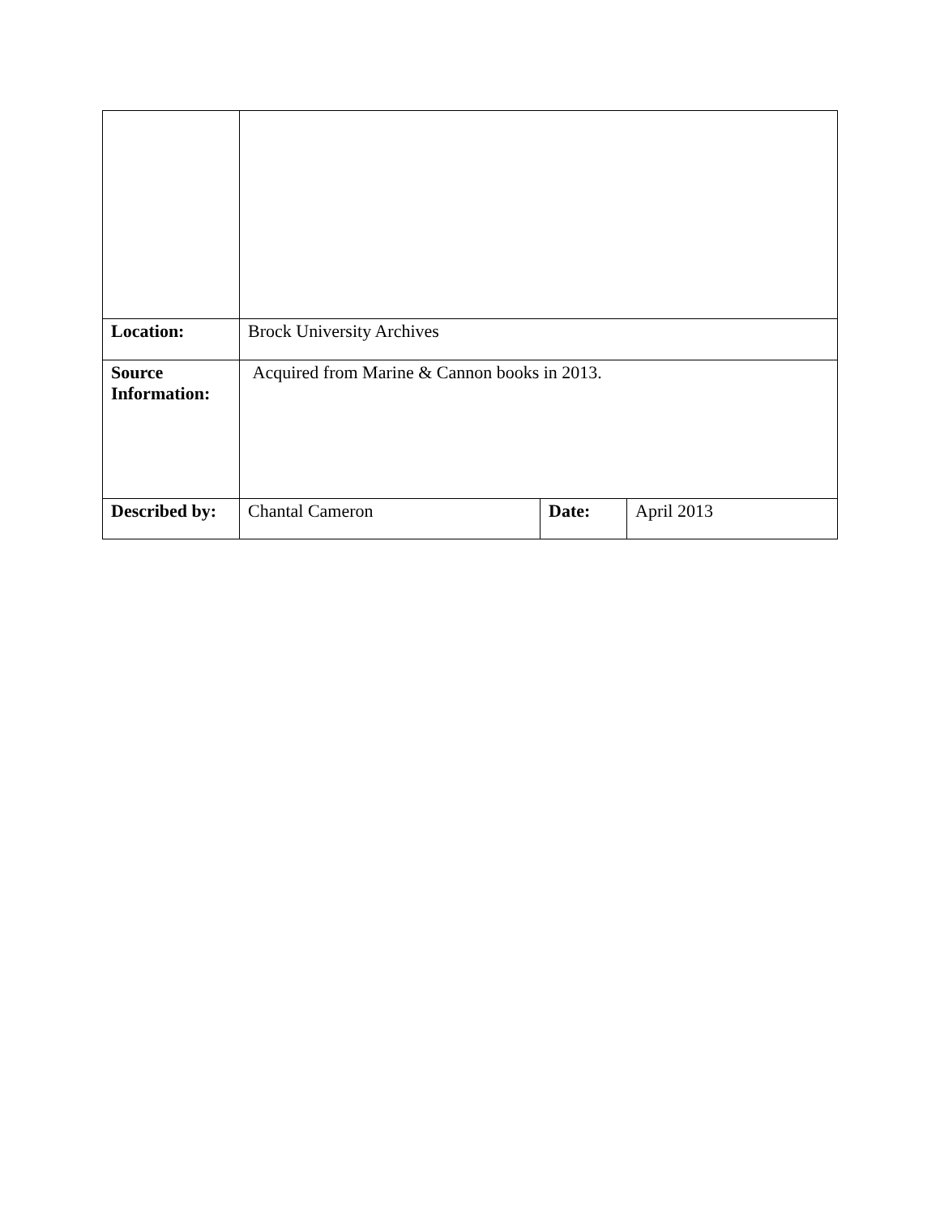| Location: | Brock University Archives | | |
| Source Information: | Acquired from Marine & Cannon books in 2013. | | |
| Described by: | Chantal Cameron | Date: | April 2013 |